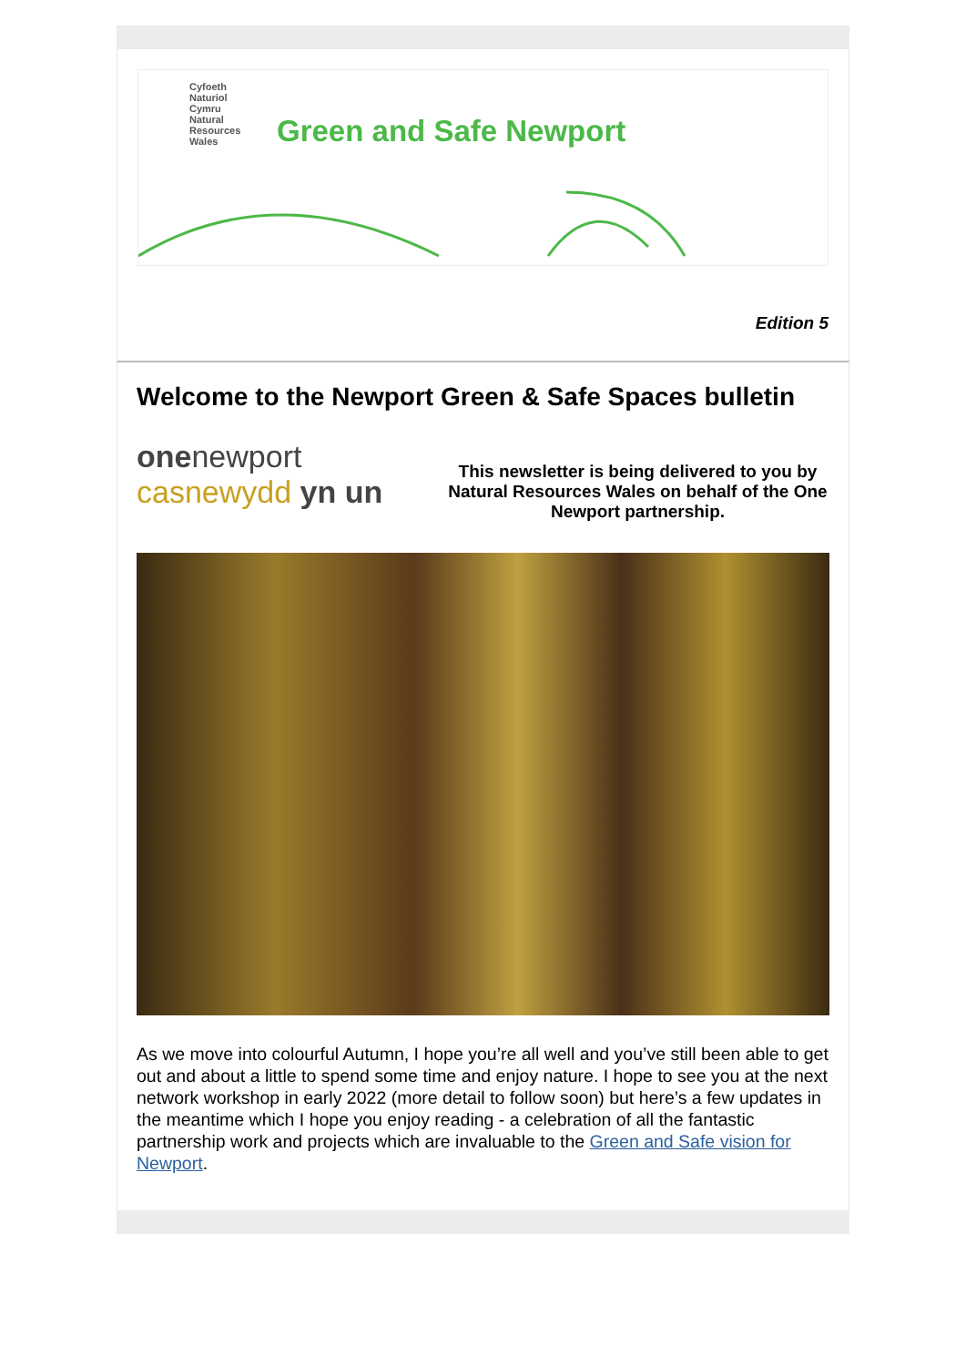Cyfoeth
Naturiol
Cymru
Natural
Resources
Wales
Green and Safe Newport
Edition 5
Welcome to the Newport Green & Safe Spaces bulletin
onenewport
casnewydd yn un
This newsletter is being delivered to you by Natural Resources Wales on behalf of the One Newport partnership.
As we move into colourful Autumn, I hope you’re all well and you’ve still been able to get out and about a little to spend some time and enjoy nature. I hope to see you at the next network workshop in early 2022 (more detail to follow soon) but here’s a few updates in the meantime which I hope you enjoy reading - a celebration of all the fantastic partnership work and projects which are invaluable to the Green and Safe vision for Newport.